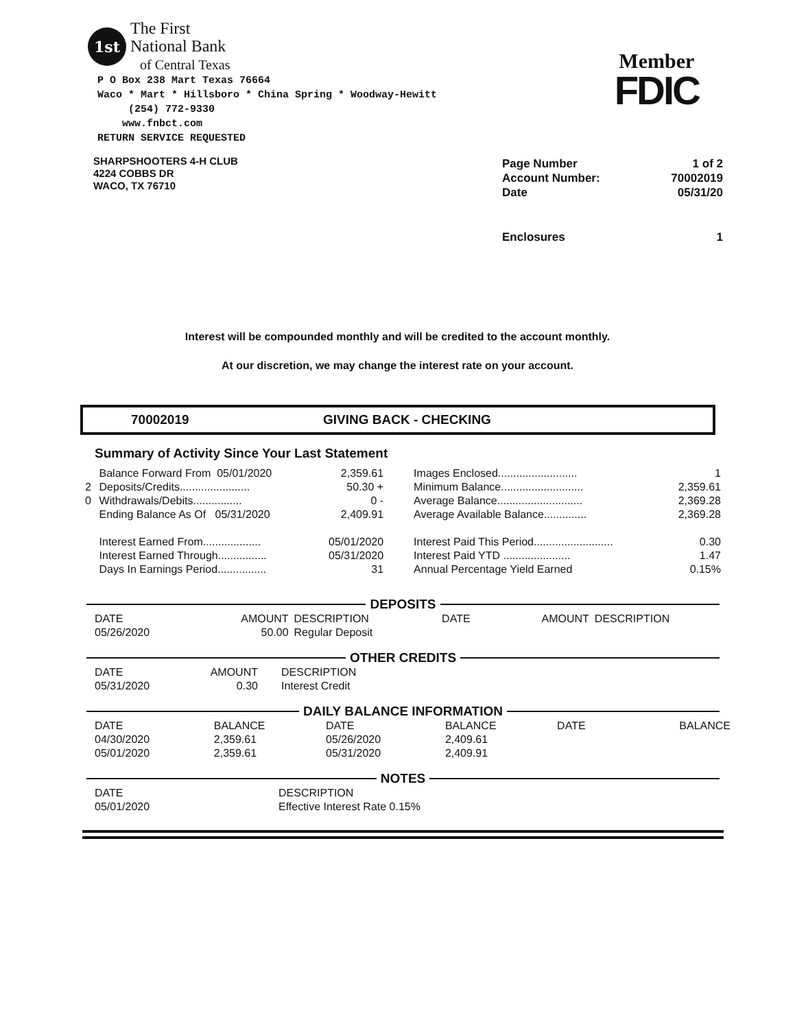1st
The First
National Bank
of Central Texas
P O Box 238 Mart Texas 76664
Waco * Mart * Hillsboro * China Spring * Woodway-Hewitt
(254) 772-9330
www.fnbct.com
RETURN SERVICE REQUESTED
Member
FDIC
SHARPSHOOTERS 4-H CLUB
4224 COBBS DR
WACO, TX 76710
| Page Number | 1 of 2 |
| Account Number: | 70002019 |
| Date | 05/31/20 |
| Enclosures | 1 |
Interest will be compounded monthly and will be credited to the account monthly.
At our discretion, we may change the interest rate on your account.
70002019 GIVING BACK - CHECKING
Summary of Activity Since Your Last Statement
| | Balance Forward From 05/01/2020 | 2,359.61 | Images Enclosed.......................... | 1 |
| 2 | Deposits/Credits....................... | 50.30 + | Minimum Balance........................... | 2,359.61 |
| 0 | Withdrawals/Debits................ | 0 - | Average Balance............................ | 2,369.28 |
| | Ending Balance As Of 05/31/2020 | 2,409.91 | Average Available Balance.............. | 2,369.28 |
| | Interest Earned From................... | 05/01/2020 | Interest Paid This Period.......................... | 0.30 |
| | Interest Earned Through................ | 05/31/2020 | Interest Paid YTD ...................... | 1.47 |
| | Days In Earnings Period................ | 31 | Annual Percentage Yield Earned | 0.15% |
DEPOSITS
| DATE | AMOUNT | DESCRIPTION | DATE | AMOUNT | DESCRIPTION |
| --- | --- | --- | --- | --- | --- |
| 05/26/2020 | 50.00 | Regular Deposit | | | |
OTHER CREDITS
| DATE | AMOUNT | DESCRIPTION |
| --- | --- | --- |
| 05/31/2020 | 0.30 | Interest Credit |
DAILY BALANCE INFORMATION
| DATE | BALANCE | DATE | BALANCE | DATE | BALANCE |
| --- | --- | --- | --- | --- | --- |
| 04/30/2020 | 2,359.61 | 05/26/2020 | 2,409.61 | | |
| 05/01/2020 | 2,359.61 | 05/31/2020 | 2,409.91 | | |
NOTES
| DATE | DESCRIPTION |
| --- | --- |
| 05/01/2020 | Effective Interest Rate 0.15% |